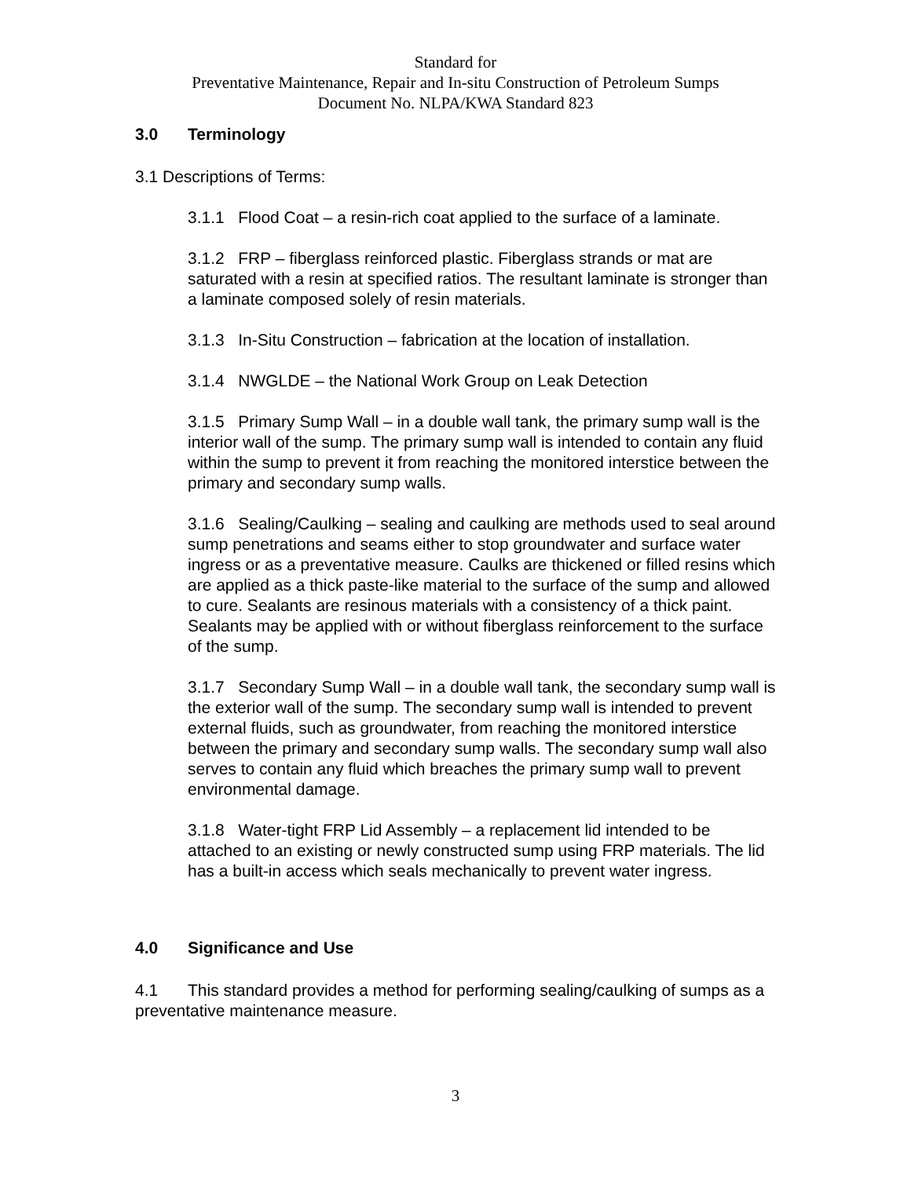Standard for
Preventative Maintenance, Repair and In-situ Construction of Petroleum Sumps
Document No. NLPA/KWA Standard 823
3.0 Terminology
3.1 Descriptions of Terms:
3.1.1 Flood Coat – a resin-rich coat applied to the surface of a laminate.
3.1.2 FRP – fiberglass reinforced plastic. Fiberglass strands or mat are saturated with a resin at specified ratios. The resultant laminate is stronger than a laminate composed solely of resin materials.
3.1.3 In-Situ Construction – fabrication at the location of installation.
3.1.4 NWGLDE – the National Work Group on Leak Detection
3.1.5 Primary Sump Wall – in a double wall tank, the primary sump wall is the interior wall of the sump. The primary sump wall is intended to contain any fluid within the sump to prevent it from reaching the monitored interstice between the primary and secondary sump walls.
3.1.6 Sealing/Caulking – sealing and caulking are methods used to seal around sump penetrations and seams either to stop groundwater and surface water ingress or as a preventative measure. Caulks are thickened or filled resins which are applied as a thick paste-like material to the surface of the sump and allowed to cure. Sealants are resinous materials with a consistency of a thick paint. Sealants may be applied with or without fiberglass reinforcement to the surface of the sump.
3.1.7 Secondary Sump Wall – in a double wall tank, the secondary sump wall is the exterior wall of the sump. The secondary sump wall is intended to prevent external fluids, such as groundwater, from reaching the monitored interstice between the primary and secondary sump walls. The secondary sump wall also serves to contain any fluid which breaches the primary sump wall to prevent environmental damage.
3.1.8 Water-tight FRP Lid Assembly – a replacement lid intended to be attached to an existing or newly constructed sump using FRP materials. The lid has a built-in access which seals mechanically to prevent water ingress.
4.0 Significance and Use
4.1 This standard provides a method for performing sealing/caulking of sumps as a preventative maintenance measure.
3